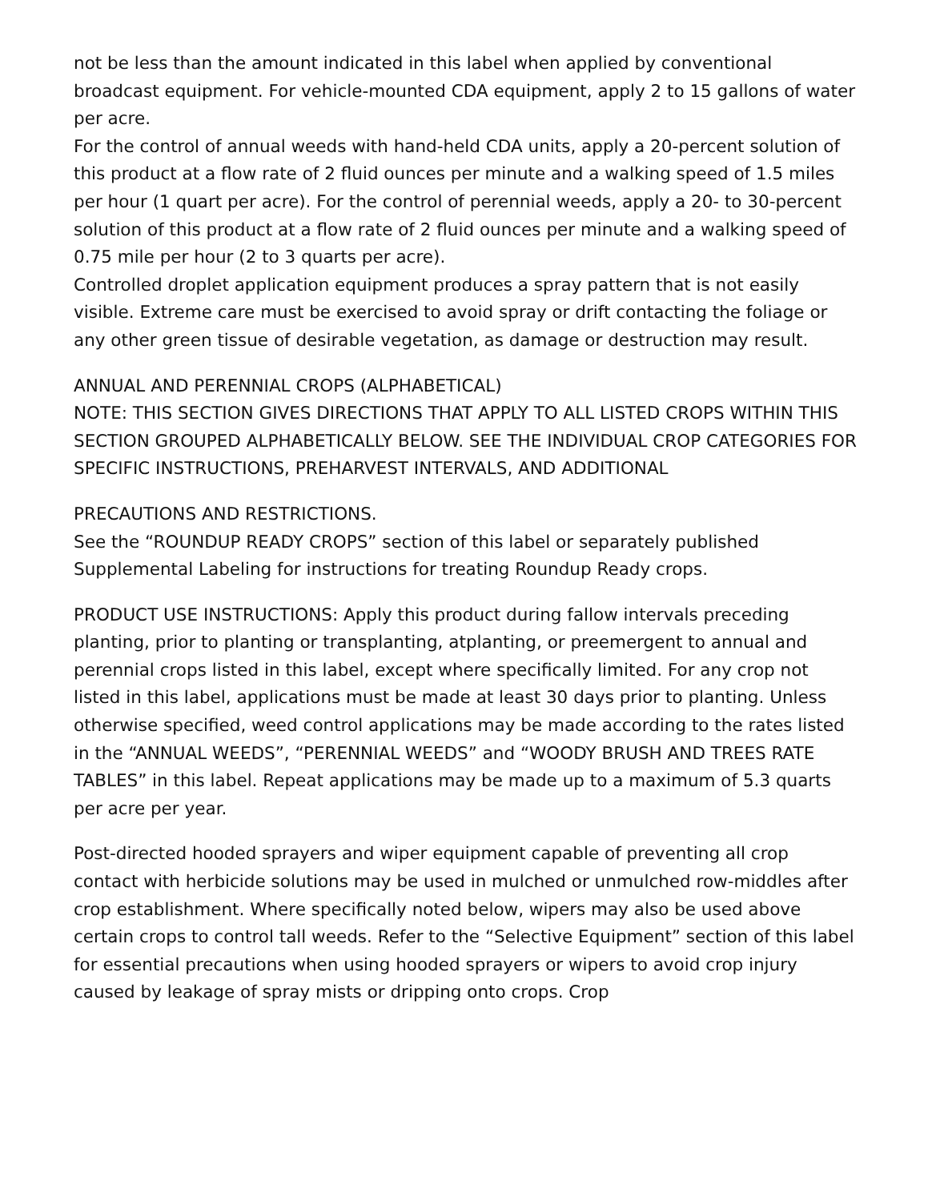not be less than the amount indicated in this label when applied by conventional broadcast equipment. For vehicle-mounted CDA equipment, apply 2 to 15 gallons of water per acre.
For the control of annual weeds with hand-held CDA units, apply a 20-percent solution of this product at a flow rate of 2 fluid ounces per minute and a walking speed of 1.5 miles per hour (1 quart per acre). For the control of perennial weeds, apply a 20- to 30-percent solution of this product at a flow rate of 2 fluid ounces per minute and a walking speed of 0.75 mile per hour (2 to 3 quarts per acre).
Controlled droplet application equipment produces a spray pattern that is not easily visible. Extreme care must be exercised to avoid spray or drift contacting the foliage or any other green tissue of desirable vegetation, as damage or destruction may result.
ANNUAL AND PERENNIAL CROPS (ALPHABETICAL)
NOTE: THIS SECTION GIVES DIRECTIONS THAT APPLY TO ALL LISTED CROPS WITHIN THIS SECTION GROUPED ALPHABETICALLY BELOW. SEE THE INDIVIDUAL CROP CATEGORIES FOR SPECIFIC INSTRUCTIONS, PREHARVEST INTERVALS, AND ADDITIONAL
PRECAUTIONS AND RESTRICTIONS.
See the “ROUNDUP READY CROPS” section of this label or separately published Supplemental Labeling for instructions for treating Roundup Ready crops.
PRODUCT USE INSTRUCTIONS: Apply this product during fallow intervals preceding planting, prior to planting or transplanting, atplanting, or preemergent to annual and perennial crops listed in this label, except where specifically limited. For any crop not listed in this label, applications must be made at least 30 days prior to planting. Unless otherwise specified, weed control applications may be made according to the rates listed in the “ANNUAL WEEDS”, “PERENNIAL WEEDS” and “WOODY BRUSH AND TREES RATE TABLES” in this label. Repeat applications may be made up to a maximum of 5.3 quarts per acre per year.
Post-directed hooded sprayers and wiper equipment capable of preventing all crop contact with herbicide solutions may be used in mulched or unmulched row-middles after crop establishment. Where specifically noted below, wipers may also be used above certain crops to control tall weeds. Refer to the “Selective Equipment” section of this label for essential precautions when using hooded sprayers or wipers to avoid crop injury caused by leakage of spray mists or dripping onto crops. Crop